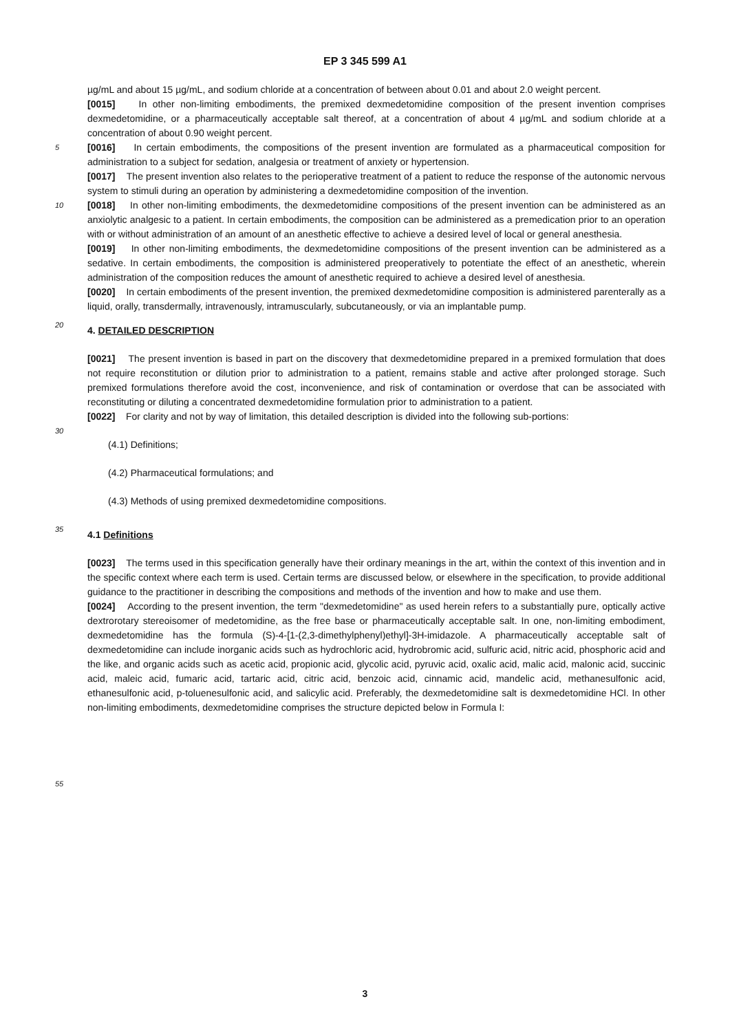EP 3 345 599 A1
µg/mL and about 15 µg/mL, and sodium chloride at a concentration of between about 0.01 and about 2.0 weight percent.
[0015] In other non-limiting embodiments, the premixed dexmedetomidine composition of the present invention comprises dexmedetomidine, or a pharmaceutically acceptable salt thereof, at a concentration of about 4 µg/mL and sodium chloride at a concentration of about 0.90 weight percent.
5
[0016] In certain embodiments, the compositions of the present invention are formulated as a pharmaceutical composition for administration to a subject for sedation, analgesia or treatment of anxiety or hypertension.
[0017] The present invention also relates to the perioperative treatment of a patient to reduce the response of the autonomic nervous system to stimuli during an operation by administering a dexmedetomidine composition of the invention.
10
[0018] In other non-limiting embodiments, the dexmedetomidine compositions of the present invention can be administered as an anxiolytic analgesic to a patient. In certain embodiments, the composition can be administered as a premedication prior to an operation with or without administration of an amount of an anesthetic effective to achieve a desired level of local or general anesthesia.
[0019] In other non-limiting embodiments, the dexmedetomidine compositions of the present invention can be administered as a sedative. In certain embodiments, the composition is administered preoperatively to potentiate the effect of an anesthetic, wherein administration of the composition reduces the amount of anesthetic required to achieve a desired level of anesthesia.
[0020] In certain embodiments of the present invention, the premixed dexmedetomidine composition is administered parenterally as a liquid, orally, transdermally, intravenously, intramuscularly, subcutaneously, or via an implantable pump.
20
4. DETAILED DESCRIPTION
[0021] The present invention is based in part on the discovery that dexmedetomidine prepared in a premixed formulation that does not require reconstitution or dilution prior to administration to a patient, remains stable and active after prolonged storage. Such premixed formulations therefore avoid the cost, inconvenience, and risk of contamination or overdose that can be associated with reconstituting or diluting a concentrated dexmedetomidine formulation prior to administration to a patient.
[0022] For clarity and not by way of limitation, this detailed description is divided into the following sub-portions:
30
(4.1) Definitions;
(4.2) Pharmaceutical formulations; and
(4.3) Methods of using premixed dexmedetomidine compositions.
35
4.1 Definitions
[0023] The terms used in this specification generally have their ordinary meanings in the art, within the context of this invention and in the specific context where each term is used. Certain terms are discussed below, or elsewhere in the specification, to provide additional guidance to the practitioner in describing the compositions and methods of the invention and how to make and use them.
[0024] According to the present invention, the term "dexmedetomidine" as used herein refers to a substantially pure, optically active dextrorotary stereoisomer of medetomidine, as the free base or pharmaceutically acceptable salt. In one, non-limiting embodiment, dexmedetomidine has the formula (S)-4-[1-(2,3-dimethylphenyl)ethyl]-3H-imidazole. A pharmaceutically acceptable salt of dexmedetomidine can include inorganic acids such as hydrochloric acid, hydrobromic acid, sulfuric acid, nitric acid, phosphoric acid and the like, and organic acids such as acetic acid, propionic acid, glycolic acid, pyruvic acid, oxalic acid, malic acid, malonic acid, succinic acid, maleic acid, fumaric acid, tartaric acid, citric acid, benzoic acid, cinnamic acid, mandelic acid, methanesulfonic acid, ethanesulfonic acid, p-toluenesulfonic acid, and salicylic acid. Preferably, the dexmedetomidine salt is dexmedetomidine HCl. In other non-limiting embodiments, dexmedetomidine comprises the structure depicted below in Formula I:
55
3